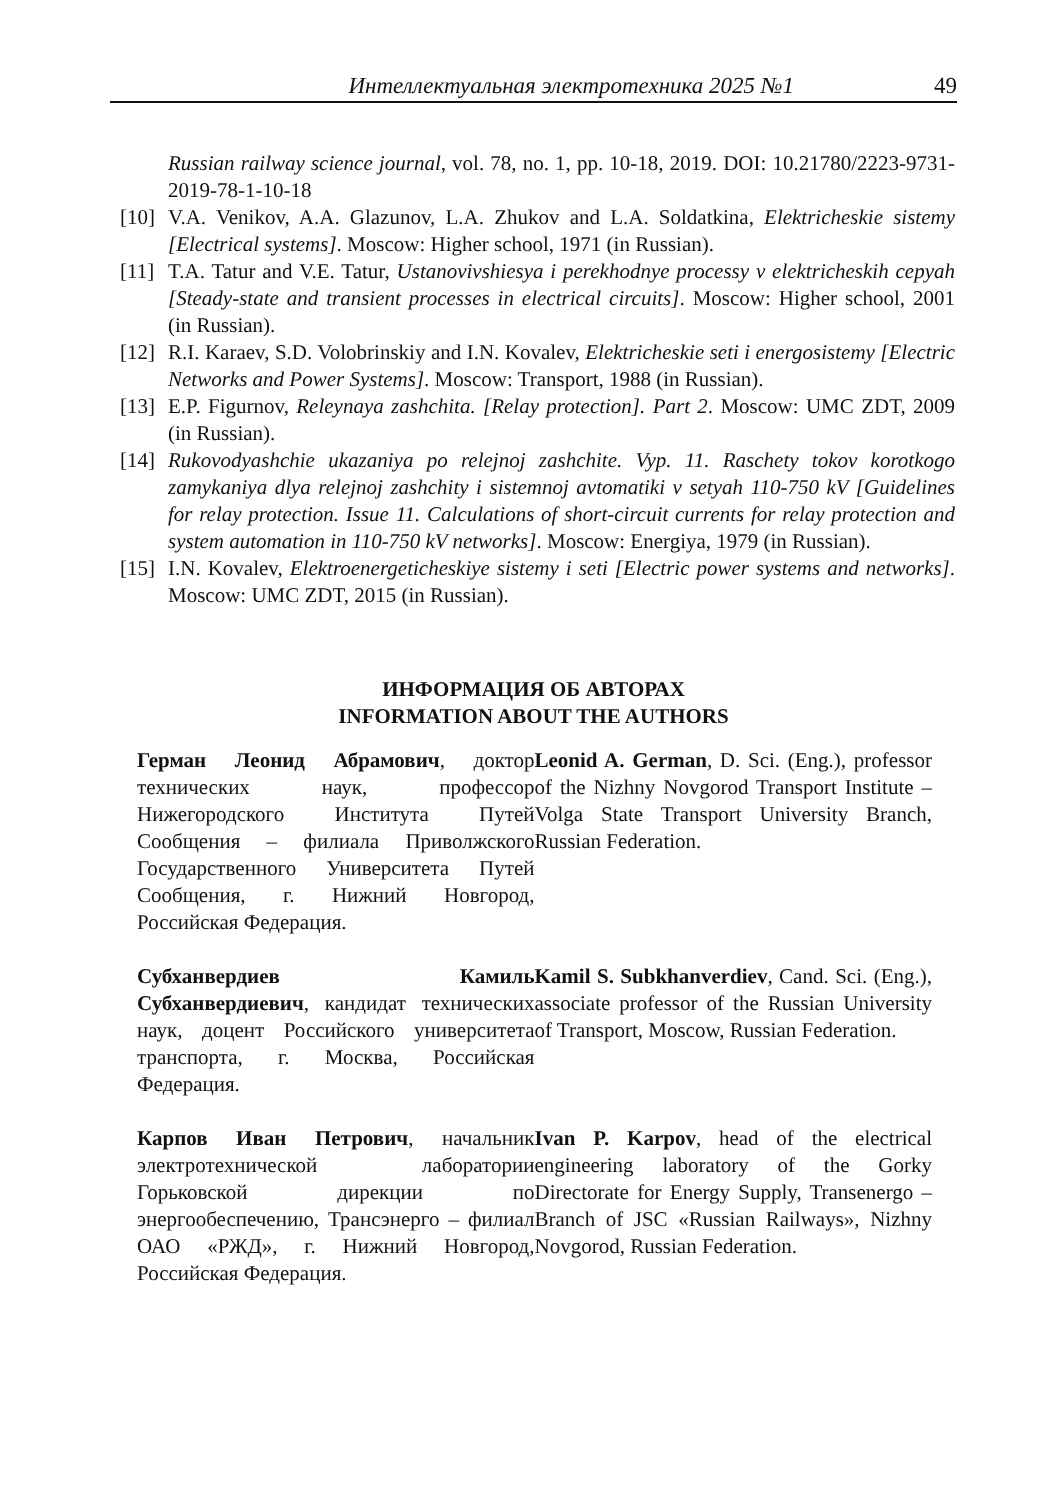Интеллектуальная электротехника 2025 №1 49
Russian railway science journal, vol. 78, no. 1, pp. 10-18, 2019. DOI: 10.21780/2223-9731-2019-78-1-10-18
[10] V.A. Venikov, A.A. Glazunov, L.A. Zhukov and L.A. Soldatkina, Elektricheskie sistemy [Electrical systems]. Moscow: Higher school, 1971 (in Russian).
[11] T.A. Tatur and V.E. Tatur, Ustanovivshiesya i perekhodnye processy v elektricheskih cepyah [Steady-state and transient processes in electrical circuits]. Moscow: Higher school, 2001 (in Russian).
[12] R.I. Karaev, S.D. Volobrinskiy and I.N. Kovalev, Elektricheskie seti i energosistemy [Electric Networks and Power Systems]. Moscow: Transport, 1988 (in Russian).
[13] E.P. Figurnov, Releynaya zashchita. [Relay protection]. Part 2. Moscow: UMC ZDT, 2009 (in Russian).
[14] Rukovodyashchie ukazaniya po relejnoj zashchite. Vyp. 11. Raschety tokov korotkogo zamykaniya dlya relejnoj zashchity i sistemnoj avtomatiki v setyah 110-750 kV [Guidelines for relay protection. Issue 11. Calculations of short-circuit currents for relay protection and system automation in 110-750 kV networks]. Moscow: Energiya, 1979 (in Russian).
[15] I.N. Kovalev, Elektroenergeticheskiye sistemy i seti [Electric power systems and networks]. Moscow: UMC ZDT, 2015 (in Russian).
ИНФОРМАЦИЯ ОБ АВТОРАХ
INFORMATION ABOUT THE AUTHORS
Герман Леонид Абрамович, доктор технических наук, профессор Нижегородского Института Путей Сообщения – филиала Приволжского Государственного Университета Путей Сообщения, г. Нижний Новгород, Российская Федерация.
Leonid A. German, D. Sci. (Eng.), professor of the Nizhny Novgorod Transport Institute – Volga State Transport University Branch, Russian Federation.
Субханвердиев Камиль Субханвердиевич, кандидат технических наук, доцент Российского университета транспорта, г. Москва, Российская Федерация.
Kamil S. Subkhanverdiev, Cand. Sci. (Eng.), associate professor of the Russian University of Transport, Moscow, Russian Federation.
Карпов Иван Петрович, начальник электротехнической лаборатории Горьковской дирекции по энергообеспечению, Трансэнерго – филиал ОАО «РЖД», г. Нижний Новгород, Российская Федерация.
Ivan P. Karpov, head of the electrical engineering laboratory of the Gorky Directorate for Energy Supply, Transenergo – Branch of JSC «Russian Railways», Nizhny Novgorod, Russian Federation.